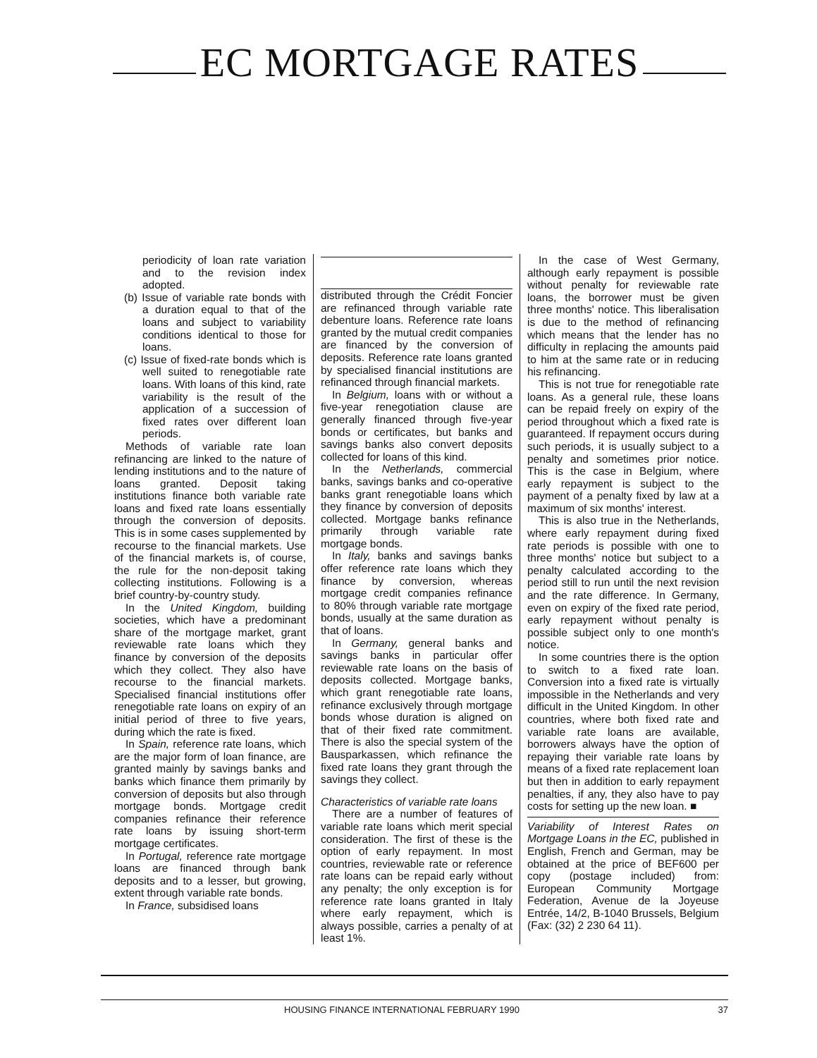EC MORTGAGE RATES
periodicity of loan rate variation and to the revision index adopted.
(b) Issue of variable rate bonds with a duration equal to that of the loans and subject to variability conditions identical to those for loans.
(c) Issue of fixed-rate bonds which is well suited to renegotiable rate loans. With loans of this kind, rate variability is the result of the application of a succession of fixed rates over different loan periods.
Methods of variable rate loan refinancing are linked to the nature of lending institutions and to the nature of loans granted. Deposit taking institutions finance both variable rate loans and fixed rate loans essentially through the conversion of deposits. This is in some cases supplemented by recourse to the financial markets. Use of the financial markets is, of course, the rule for the non-deposit taking collecting institutions. Following is a brief country-by-country study.
In the United Kingdom, building societies, which have a predominant share of the mortgage market, grant reviewable rate loans which they finance by conversion of the deposits which they collect. They also have recourse to the financial markets. Specialised financial institutions offer renegotiable rate loans on expiry of an initial period of three to five years, during which the rate is fixed.
In Spain, reference rate loans, which are the major form of loan finance, are granted mainly by savings banks and banks which finance them primarily by conversion of deposits but also through mortgage bonds. Mortgage credit companies refinance their reference rate loans by issuing short-term mortgage certificates.
In Portugal, reference rate mortgage loans are financed through bank deposits and to a lesser, but growing, extent through variable rate bonds.
In France, subsidised loans
distributed through the Crédit Foncier are refinanced through variable rate debenture loans. Reference rate loans granted by the mutual credit companies are financed by the conversion of deposits. Reference rate loans granted by specialised financial institutions are refinanced through financial markets.
In Belgium, loans with or without a five-year renegotiation clause are generally financed through five-year bonds or certificates, but banks and savings banks also convert deposits collected for loans of this kind.
In the Netherlands, commercial banks, savings banks and co-operative banks grant renegotiable loans which they finance by conversion of deposits collected. Mortgage banks refinance primarily through variable rate mortgage bonds.
In Italy, banks and savings banks offer reference rate loans which they finance by conversion, whereas mortgage credit companies refinance to 80% through variable rate mortgage bonds, usually at the same duration as that of loans.
In Germany, general banks and savings banks in particular offer reviewable rate loans on the basis of deposits collected. Mortgage banks, which grant renegotiable rate loans, refinance exclusively through mortgage bonds whose duration is aligned on that of their fixed rate commitment. There is also the special system of the Bausparkassen, which refinance the fixed rate loans they grant through the savings they collect.
Characteristics of variable rate loans
There are a number of features of variable rate loans which merit special consideration. The first of these is the option of early repayment. In most countries, reviewable rate or reference rate loans can be repaid early without any penalty; the only exception is for reference rate loans granted in Italy where early repayment, which is always possible, carries a penalty of at least 1%.
In the case of West Germany, although early repayment is possible without penalty for reviewable rate loans, the borrower must be given three months' notice. This liberalisation is due to the method of refinancing which means that the lender has no difficulty in replacing the amounts paid to him at the same rate or in reducing his refinancing.
This is not true for renegotiable rate loans. As a general rule, these loans can be repaid freely on expiry of the period throughout which a fixed rate is guaranteed. If repayment occurs during such periods, it is usually subject to a penalty and sometimes prior notice. This is the case in Belgium, where early repayment is subject to the payment of a penalty fixed by law at a maximum of six months' interest.
This is also true in the Netherlands, where early repayment during fixed rate periods is possible with one to three months' notice but subject to a penalty calculated according to the period still to run until the next revision and the rate difference. In Germany, even on expiry of the fixed rate period, early repayment without penalty is possible subject only to one month's notice.
In some countries there is the option to switch to a fixed rate loan. Conversion into a fixed rate is virtually impossible in the Netherlands and very difficult in the United Kingdom. In other countries, where both fixed rate and variable rate loans are available, borrowers always have the option of repaying their variable rate loans by means of a fixed rate replacement loan but then in addition to early repayment penalties, if any, they also have to pay costs for setting up the new loan. ■
Variability of Interest Rates on Mortgage Loans in the EC, published in English, French and German, may be obtained at the price of BEF600 per copy (postage included) from: European Community Mortgage Federation, Avenue de la Joyeuse Entrée, 14/2, B-1040 Brussels, Belgium (Fax: (32) 2 230 64 11).
HOUSING FINANCE INTERNATIONAL FEBRUARY 1990 37